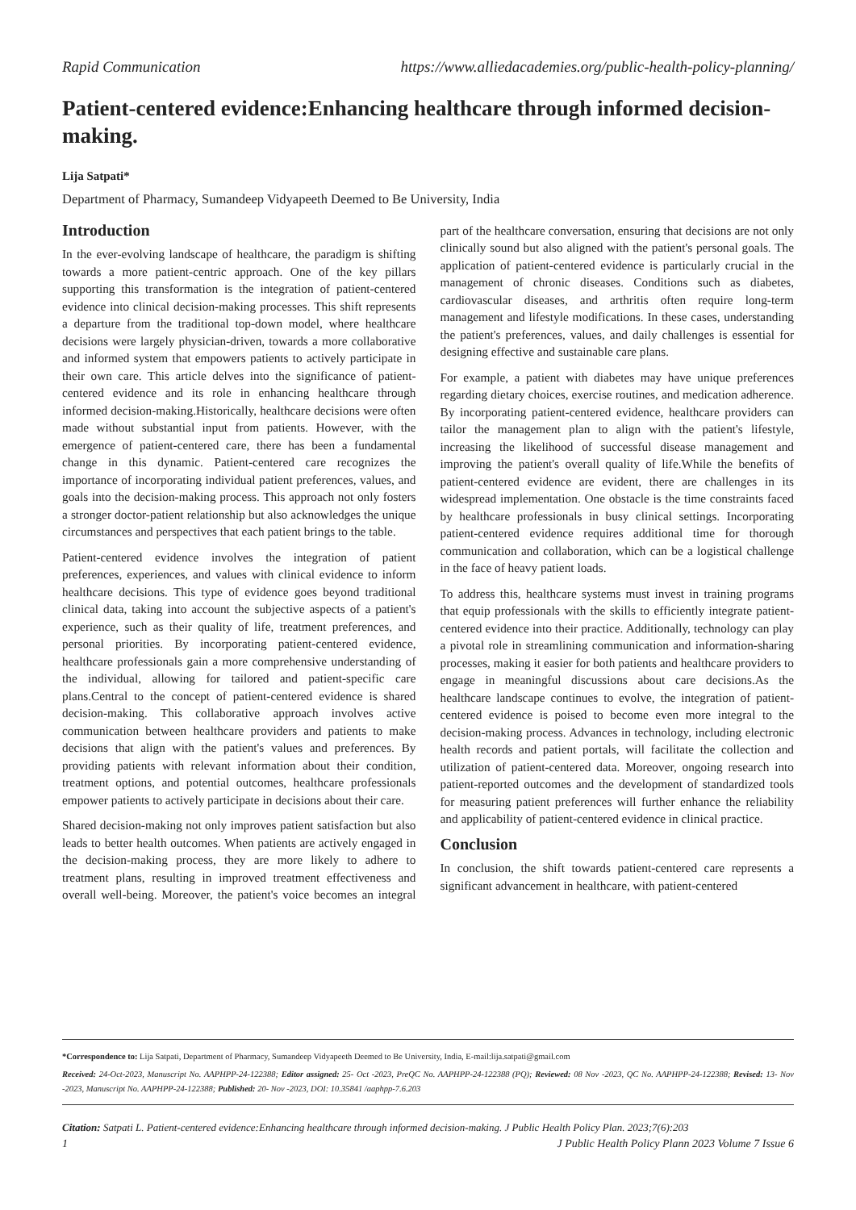Rapid Communication https://www.alliedacademies.org/public-health-policy-planning/
Patient-centered evidence:Enhancing healthcare through informed decision-making.
Lija Satpati*
Department of Pharmacy, Sumandeep Vidyapeeth Deemed to Be University, India
Introduction
In the ever-evolving landscape of healthcare, the paradigm is shifting towards a more patient-centric approach. One of the key pillars supporting this transformation is the integration of patient-centered evidence into clinical decision-making processes. This shift represents a departure from the traditional top-down model, where healthcare decisions were largely physician-driven, towards a more collaborative and informed system that empowers patients to actively participate in their own care. This article delves into the significance of patient-centered evidence and its role in enhancing healthcare through informed decision-making.Historically, healthcare decisions were often made without substantial input from patients. However, with the emergence of patient-centered care, there has been a fundamental change in this dynamic. Patient-centered care recognizes the importance of incorporating individual patient preferences, values, and goals into the decision-making process. This approach not only fosters a stronger doctor-patient relationship but also acknowledges the unique circumstances and perspectives that each patient brings to the table.
Patient-centered evidence involves the integration of patient preferences, experiences, and values with clinical evidence to inform healthcare decisions. This type of evidence goes beyond traditional clinical data, taking into account the subjective aspects of a patient's experience, such as their quality of life, treatment preferences, and personal priorities. By incorporating patient-centered evidence, healthcare professionals gain a more comprehensive understanding of the individual, allowing for tailored and patient-specific care plans.Central to the concept of patient-centered evidence is shared decision-making. This collaborative approach involves active communication between healthcare providers and patients to make decisions that align with the patient's values and preferences. By providing patients with relevant information about their condition, treatment options, and potential outcomes, healthcare professionals empower patients to actively participate in decisions about their care.
Shared decision-making not only improves patient satisfaction but also leads to better health outcomes. When patients are actively engaged in the decision-making process, they are more likely to adhere to treatment plans, resulting in improved treatment effectiveness and overall well-being. Moreover, the patient's voice becomes an integral part of the healthcare conversation, ensuring that decisions are not only clinically sound but also aligned with the patient's personal goals. The application of patient-centered evidence is particularly crucial in the management of chronic diseases. Conditions such as diabetes, cardiovascular diseases, and arthritis often require long-term management and lifestyle modifications. In these cases, understanding the patient's preferences, values, and daily challenges is essential for designing effective and sustainable care plans.
For example, a patient with diabetes may have unique preferences regarding dietary choices, exercise routines, and medication adherence. By incorporating patient-centered evidence, healthcare providers can tailor the management plan to align with the patient's lifestyle, increasing the likelihood of successful disease management and improving the patient's overall quality of life.While the benefits of patient-centered evidence are evident, there are challenges in its widespread implementation. One obstacle is the time constraints faced by healthcare professionals in busy clinical settings. Incorporating patient-centered evidence requires additional time for thorough communication and collaboration, which can be a logistical challenge in the face of heavy patient loads.
To address this, healthcare systems must invest in training programs that equip professionals with the skills to efficiently integrate patient-centered evidence into their practice. Additionally, technology can play a pivotal role in streamlining communication and information-sharing processes, making it easier for both patients and healthcare providers to engage in meaningful discussions about care decisions.As the healthcare landscape continues to evolve, the integration of patient-centered evidence is poised to become even more integral to the decision-making process. Advances in technology, including electronic health records and patient portals, will facilitate the collection and utilization of patient-centered data. Moreover, ongoing research into patient-reported outcomes and the development of standardized tools for measuring patient preferences will further enhance the reliability and applicability of patient-centered evidence in clinical practice.
Conclusion
In conclusion, the shift towards patient-centered care represents a significant advancement in healthcare, with patient-centered
*Correspondence to: Lija Satpati, Department of Pharmacy, Sumandeep Vidyapeeth Deemed to Be University, India, E-mail:lija.satpati@gmail.com
Received: 24-Oct-2023, Manuscript No. AAPHPP-24-122388; Editor assigned: 25- Oct -2023, PreQC No. AAPHPP-24-122388 (PQ); Reviewed: 08 Nov -2023, QC No. AAPHPP-24-122388; Revised: 13- Nov -2023, Manuscript No. AAPHPP-24-122388; Published: 20- Nov -2023, DOI: 10.35841 /aaphpp-7.6.203
Citation: Satpati L. Patient-centered evidence:Enhancing healthcare through informed decision-making. J Public Health Policy Plan. 2023;7(6):203
1 J Public Health Policy Plann 2023 Volume 7 Issue 6